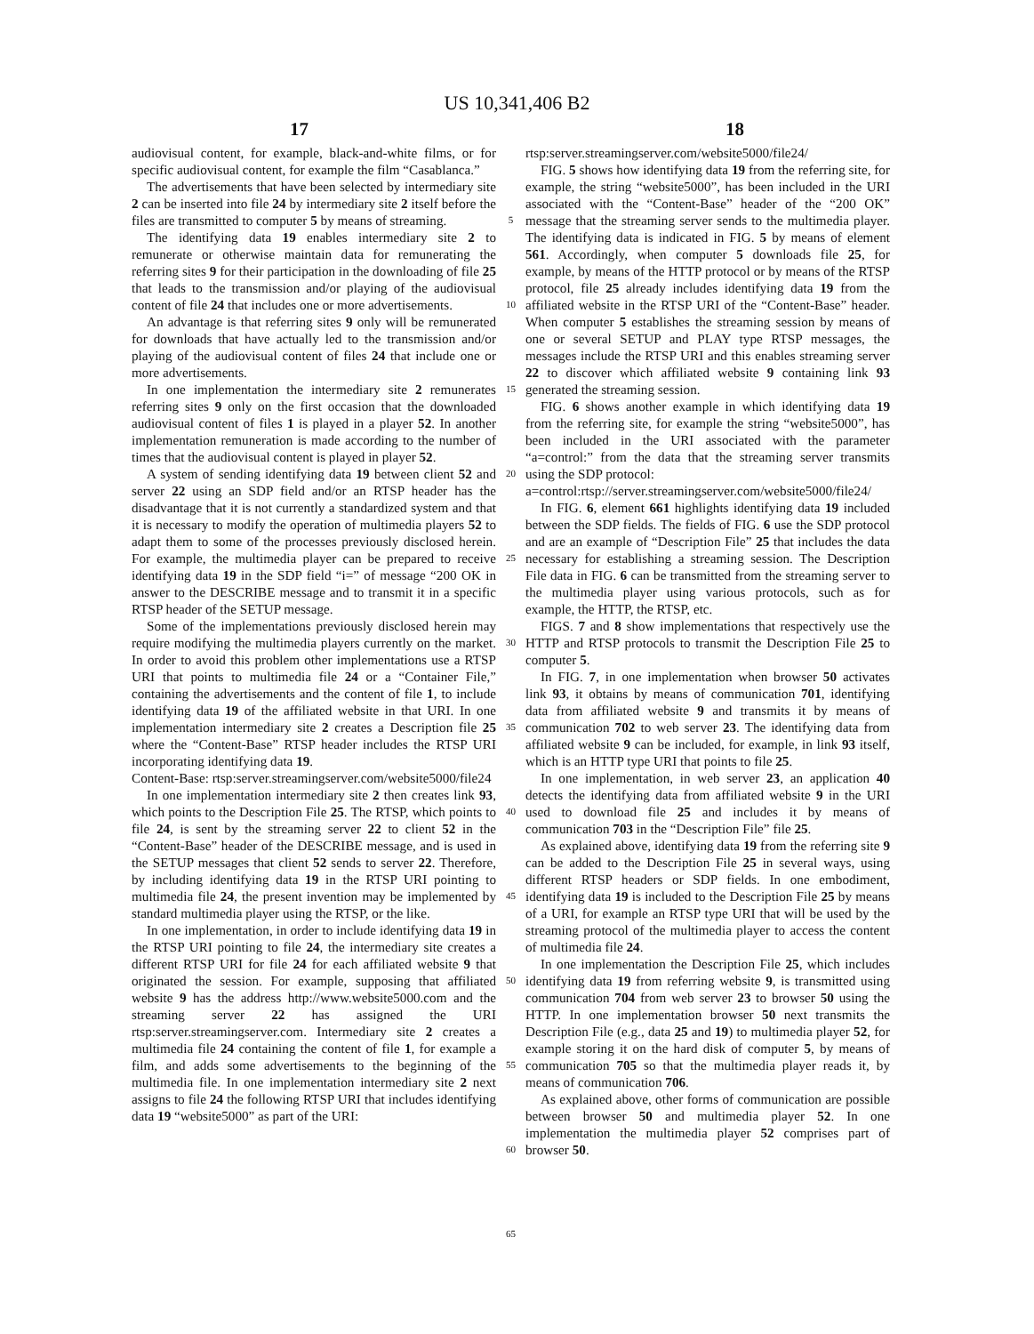US 10,341,406 B2
17 18
audiovisual content, for example, black-and-white films, or for specific audiovisual content, for example the film “Casablanca.”
The advertisements that have been selected by intermediary site 2 can be inserted into file 24 by intermediary site 2 itself before the files are transmitted to computer 5 by means of streaming.
The identifying data 19 enables intermediary site 2 to remunerate or otherwise maintain data for remunerating the referring sites 9 for their participation in the downloading of file 25 that leads to the transmission and/or playing of the audiovisual content of file 24 that includes one or more advertisements.
An advantage is that referring sites 9 only will be remunerated for downloads that have actually led to the transmission and/or playing of the audiovisual content of files 24 that include one or more advertisements.
In one implementation the intermediary site 2 remunerates referring sites 9 only on the first occasion that the downloaded audiovisual content of files 1 is played in a player 52. In another implementation remuneration is made according to the number of times that the audiovisual content is played in player 52.
A system of sending identifying data 19 between client 52 and server 22 using an SDP field and/or an RTSP header has the disadvantage that it is not currently a standardized system and that it is necessary to modify the operation of multimedia players 52 to adapt them to some of the processes previously disclosed herein. For example, the multimedia player can be prepared to receive identifying data 19 in the SDP field “i=” of message “200 OK in answer to the DESCRIBE message and to transmit it in a specific RTSP header of the SETUP message.
Some of the implementations previously disclosed herein may require modifying the multimedia players currently on the market. In order to avoid this problem other implementations use a RTSP URI that points to multimedia file 24 or a “Container File,” containing the advertisements and the content of file 1, to include identifying data 19 of the affiliated website in that URI. In one implementation intermediary site 2 creates a Description file 25 where the “Content-Base” RTSP header includes the RTSP URI incorporating identifying data 19.
Content-Base: rtsp:server.streamingserver.com/website5000/file24
In one implementation intermediary site 2 then creates link 93, which points to the Description File 25. The RTSP, which points to file 24, is sent by the streaming server 22 to client 52 in the “Content-Base” header of the DESCRIBE message, and is used in the SETUP messages that client 52 sends to server 22. Therefore, by including identifying data 19 in the RTSP URI pointing to multimedia file 24, the present invention may be implemented by standard multimedia player using the RTSP, or the like.
In one implementation, in order to include identifying data 19 in the RTSP URI pointing to file 24, the intermediary site creates a different RTSP URI for file 24 for each affiliated website 9 that originated the session. For example, supposing that affiliated website 9 has the address http://www.website5000.com and the streaming server 22 has assigned the URI rtsp:server.streamingserver.com. Intermediary site 2 creates a multimedia file 24 containing the content of file 1, for example a film, and adds some advertisements to the beginning of the multimedia file. In one implementation intermediary site 2 next assigns to file 24 the following RTSP URI that includes identifying data 19 “website5000” as part of the URI:
5
10
15
20
25
30
35
40
45
50
55
60
65
rtsp:server.streamingserver.com/website5000/file24/
FIG. 5 shows how identifying data 19 from the referring site, for example, the string “website5000”, has been included in the URI associated with the “Content-Base” header of the “200 OK” message that the streaming server sends to the multimedia player. The identifying data is indicated in FIG. 5 by means of element 561. Accordingly, when computer 5 downloads file 25, for example, by means of the HTTP protocol or by means of the RTSP protocol, file 25 already includes identifying data 19 from the affiliated website in the RTSP URI of the “Content-Base” header. When computer 5 establishes the streaming session by means of one or several SETUP and PLAY type RTSP messages, the messages include the RTSP URI and this enables streaming server 22 to discover which affiliated website 9 containing link 93 generated the streaming session.
FIG. 6 shows another example in which identifying data 19 from the referring site, for example the string “website5000”, has been included in the URI associated with the parameter “a=control:” from the data that the streaming server transmits using the SDP protocol:
a=control:rtsp://server.streamingserver.com/website5000/file24/
In FIG. 6, element 661 highlights identifying data 19 included between the SDP fields. The fields of FIG. 6 use the SDP protocol and are an example of “Description File” 25 that includes the data necessary for establishing a streaming session. The Description File data in FIG. 6 can be transmitted from the streaming server to the multimedia player using various protocols, such as for example, the HTTP, the RTSP, etc.
FIGS. 7 and 8 show implementations that respectively use the HTTP and RTSP protocols to transmit the Description File 25 to computer 5.
In FIG. 7, in one implementation when browser 50 activates link 93, it obtains by means of communication 701, identifying data from affiliated website 9 and transmits it by means of communication 702 to web server 23. The identifying data from affiliated website 9 can be included, for example, in link 93 itself, which is an HTTP type URI that points to file 25.
In one implementation, in web server 23, an application 40 detects the identifying data from affiliated website 9 in the URI used to download file 25 and includes it by means of communication 703 in the “Description File” file 25.
As explained above, identifying data 19 from the referring site 9 can be added to the Description File 25 in several ways, using different RTSP headers or SDP fields. In one embodiment, identifying data 19 is included to the Description File 25 by means of a URI, for example an RTSP type URI that will be used by the streaming protocol of the multimedia player to access the content of multimedia file 24.
In one implementation the Description File 25, which includes identifying data 19 from referring website 9, is transmitted using communication 704 from web server 23 to browser 50 using the HTTP. In one implementation browser 50 next transmits the Description File (e.g., data 25 and 19) to multimedia player 52, for example storing it on the hard disk of computer 5, by means of communication 705 so that the multimedia player reads it, by means of communication 706.
As explained above, other forms of communication are possible between browser 50 and multimedia player 52. In one implementation the multimedia player 52 comprises part of browser 50.